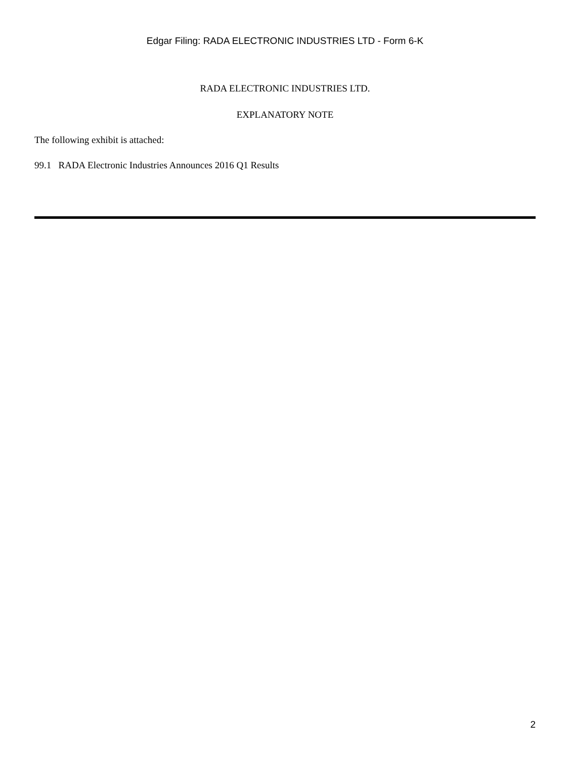Edgar Filing: RADA ELECTRONIC INDUSTRIES LTD - Form 6-K
RADA ELECTRONIC INDUSTRIES LTD.
EXPLANATORY NOTE
The following exhibit is attached:
99.1 RADA Electronic Industries Announces 2016 Q1 Results
2